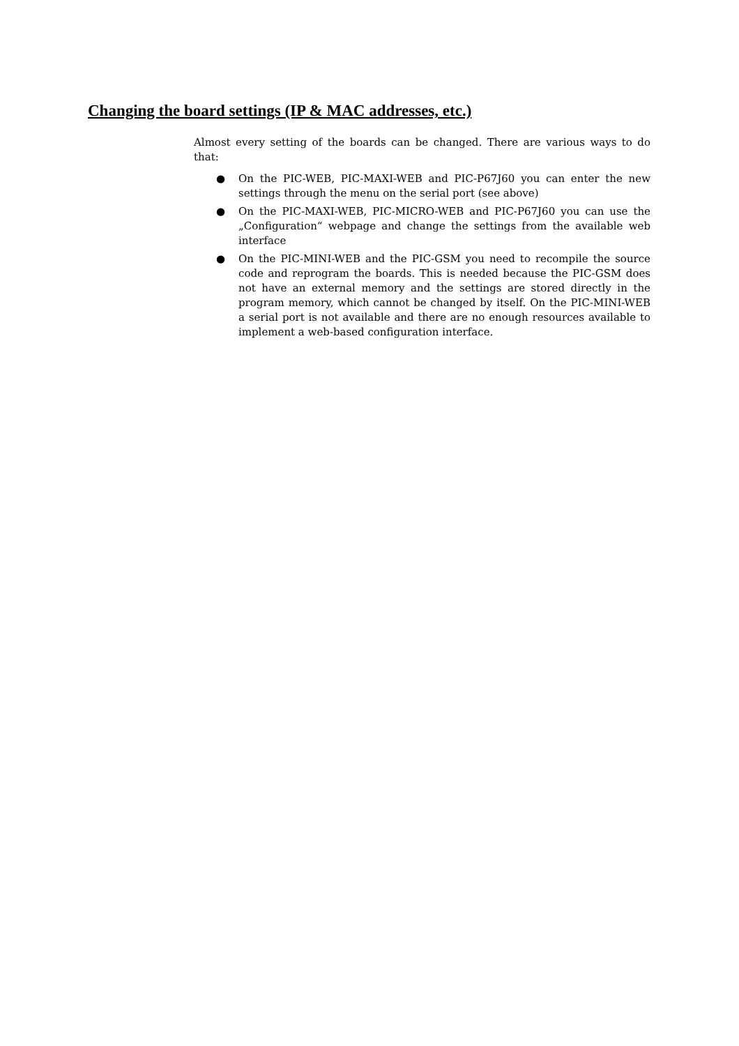Changing the board settings (IP & MAC addresses, etc.)
Almost every setting of the boards can be changed. There are various ways to do that:
● On the PIC-WEB, PIC-MAXI-WEB and PIC-P67J60 you can enter the new settings through the menu on the serial port (see above)
● On the PIC-MAXI-WEB, PIC-MICRO-WEB and PIC-P67J60 you can use the „Configuration“ webpage and change the settings from the available web interface
● On the PIC-MINI-WEB and the PIC-GSM you need to recompile the source code and reprogram the boards. This is needed because the PIC-GSM does not have an external memory and the settings are stored directly in the program memory, which cannot be changed by itself. On the PIC-MINI-WEB a serial port is not available and there are no enough resources available to implement a web-based configuration interface.